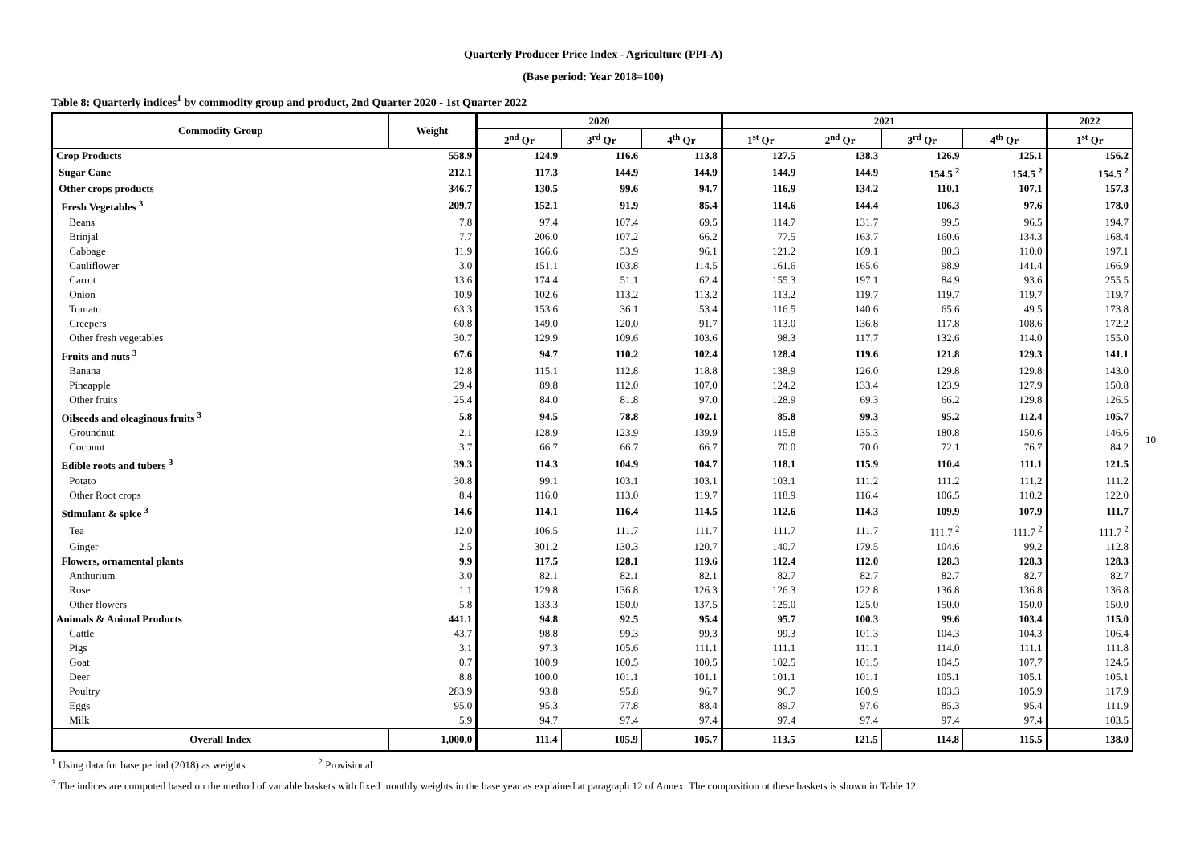Quarterly Producer Price Index - Agriculture (PPI-A)
(Base period: Year 2018=100)
Table 8: Quarterly indices<sup>1</sup> by commodity group and product, 2nd Quarter 2020 - 1st Quarter 2022
| Commodity Group | Weight | 2020 | | | 2021 | | | | 2022 |
| --- | --- | --- | --- | --- | --- | --- | --- | --- | --- |
| | | 2<sup>nd</sup> Qr | 3<sup>rd</sup> Qr | 4<sup>th</sup> Qr | 1<sup>st</sup> Qr | 2<sup>nd</sup> Qr | 3<sup>rd</sup> Qr | 4<sup>th</sup> Qr | 1<sup>st</sup> Qr |
| Crop Products | 558.9 | 124.9 | 116.6 | 113.8 | 127.5 | 138.3 | 126.9 | 125.1 | 156.2 |
| Sugar Cane | 212.1 | 117.3 | 144.9 | 144.9 | 144.9 | 144.9 | 154.5 <sup>2</sup> | 154.5 <sup>2</sup> | 154.5 <sup>2</sup> |
| Other crops products | 346.7 | 130.5 | 99.6 | 94.7 | 116.9 | 134.2 | 110.1 | 107.1 | 157.3 |
| Fresh Vegetables <sup>3</sup> | 209.7 | 152.1 | 91.9 | 85.4 | 114.6 | 144.4 | 106.3 | 97.6 | 178.0 |
| Beans | 7.8 | 97.4 | 107.4 | 69.5 | 114.7 | 131.7 | 99.5 | 96.5 | 194.7 |
| Brinjal | 7.7 | 206.0 | 107.2 | 66.2 | 77.5 | 163.7 | 160.6 | 134.3 | 168.4 |
| Cabbage | 11.9 | 166.6 | 53.9 | 96.1 | 121.2 | 169.1 | 80.3 | 110.0 | 197.1 |
| Cauliflower | 3.0 | 151.1 | 103.8 | 114.5 | 161.6 | 165.6 | 98.9 | 141.4 | 166.9 |
| Carrot | 13.6 | 174.4 | 51.1 | 62.4 | 155.3 | 197.1 | 84.9 | 93.6 | 255.5 |
| Onion | 10.9 | 102.6 | 113.2 | 113.2 | 113.2 | 119.7 | 119.7 | 119.7 | 119.7 |
| Tomato | 63.3 | 153.6 | 36.1 | 53.4 | 116.5 | 140.6 | 65.6 | 49.5 | 173.8 |
| Creepers | 60.8 | 149.0 | 120.0 | 91.7 | 113.0 | 136.8 | 117.8 | 108.6 | 172.2 |
| Other fresh vegetables | 30.7 | 129.9 | 109.6 | 103.6 | 98.3 | 117.7 | 132.6 | 114.0 | 155.0 |
| Fruits and nuts <sup>3</sup> | 67.6 | 94.7 | 110.2 | 102.4 | 128.4 | 119.6 | 121.8 | 129.3 | 141.1 |
| Banana | 12.8 | 115.1 | 112.8 | 118.8 | 138.9 | 126.0 | 129.8 | 129.8 | 143.0 |
| Pineapple | 29.4 | 89.8 | 112.0 | 107.0 | 124.2 | 133.4 | 123.9 | 127.9 | 150.8 |
| Other fruits | 25.4 | 84.0 | 81.8 | 97.0 | 128.9 | 69.3 | 66.2 | 129.8 | 126.5 |
| Oilseeds and oleaginous fruits <sup>3</sup> | 5.8 | 94.5 | 78.8 | 102.1 | 85.8 | 99.3 | 95.2 | 112.4 | 105.7 |
| Groundnut | 2.1 | 128.9 | 123.9 | 139.9 | 115.8 | 135.3 | 180.8 | 150.6 | 146.6 |
| Coconut | 3.7 | 66.7 | 66.7 | 66.7 | 70.0 | 70.0 | 72.1 | 76.7 | 84.2 |
| Edible roots and tubers <sup>3</sup> | 39.3 | 114.3 | 104.9 | 104.7 | 118.1 | 115.9 | 110.4 | 111.1 | 121.5 |
| Potato | 30.8 | 99.1 | 103.1 | 103.1 | 103.1 | 111.2 | 111.2 | 111.2 | 111.2 |
| Other Root crops | 8.4 | 116.0 | 113.0 | 119.7 | 118.9 | 116.4 | 106.5 | 110.2 | 122.0 |
| Stimulant & spice <sup>3</sup> | 14.6 | 114.1 | 116.4 | 114.5 | 112.6 | 114.3 | 109.9 | 107.9 | 111.7 |
| Tea | 12.0 | 106.5 | 111.7 | 111.7 | 111.7 | 111.7 | 111.7 <sup>2</sup> | 111.7 <sup>2</sup> | 111.7 <sup>2</sup> |
| Ginger | 2.5 | 301.2 | 130.3 | 120.7 | 140.7 | 179.5 | 104.6 | 99.2 | 112.8 |
| Flowers, ornamental plants | 9.9 | 117.5 | 128.1 | 119.6 | 112.4 | 112.0 | 128.3 | 128.3 | 128.3 |
| Anthurium | 3.0 | 82.1 | 82.1 | 82.1 | 82.7 | 82.7 | 82.7 | 82.7 | 82.7 |
| Rose | 1.1 | 129.8 | 136.8 | 126.3 | 126.3 | 122.8 | 136.8 | 136.8 | 136.8 |
| Other flowers | 5.8 | 133.3 | 150.0 | 137.5 | 125.0 | 125.0 | 150.0 | 150.0 | 150.0 |
| Animals & Animal Products | 441.1 | 94.8 | 92.5 | 95.4 | 95.7 | 100.3 | 99.6 | 103.4 | 115.0 |
| Cattle | 43.7 | 98.8 | 99.3 | 99.3 | 99.3 | 101.3 | 104.3 | 104.3 | 106.4 |
| Pigs | 3.1 | 97.3 | 105.6 | 111.1 | 111.1 | 111.1 | 114.0 | 111.1 | 111.8 |
| Goat | 0.7 | 100.9 | 100.5 | 100.5 | 102.5 | 101.5 | 104.5 | 107.7 | 124.5 |
| Deer | 8.8 | 100.0 | 101.1 | 101.1 | 101.1 | 101.1 | 105.1 | 105.1 | 105.1 |
| Poultry | 283.9 | 93.8 | 95.8 | 96.7 | 96.7 | 100.9 | 103.3 | 105.9 | 117.9 |
| Eggs | 95.0 | 95.3 | 77.8 | 88.4 | 89.7 | 97.6 | 85.3 | 95.4 | 111.9 |
| Milk | 5.9 | 94.7 | 97.4 | 97.4 | 97.4 | 97.4 | 97.4 | 97.4 | 103.5 |
| Overall Index | 1,000.0 | 111.4 | 105.9 | 105.7 | 113.5 | 121.5 | 114.8 | 115.5 | 138.0 |
<sup>1</sup> Using data for base period (2018) as weights <sup>2</sup> Provisional
<sup>3</sup> The indices are computed based on the method of variable baskets with fixed monthly weights in the base year as explained at paragraph 12 of Annex. The composition ot these baskets is shown in Table 12.
10